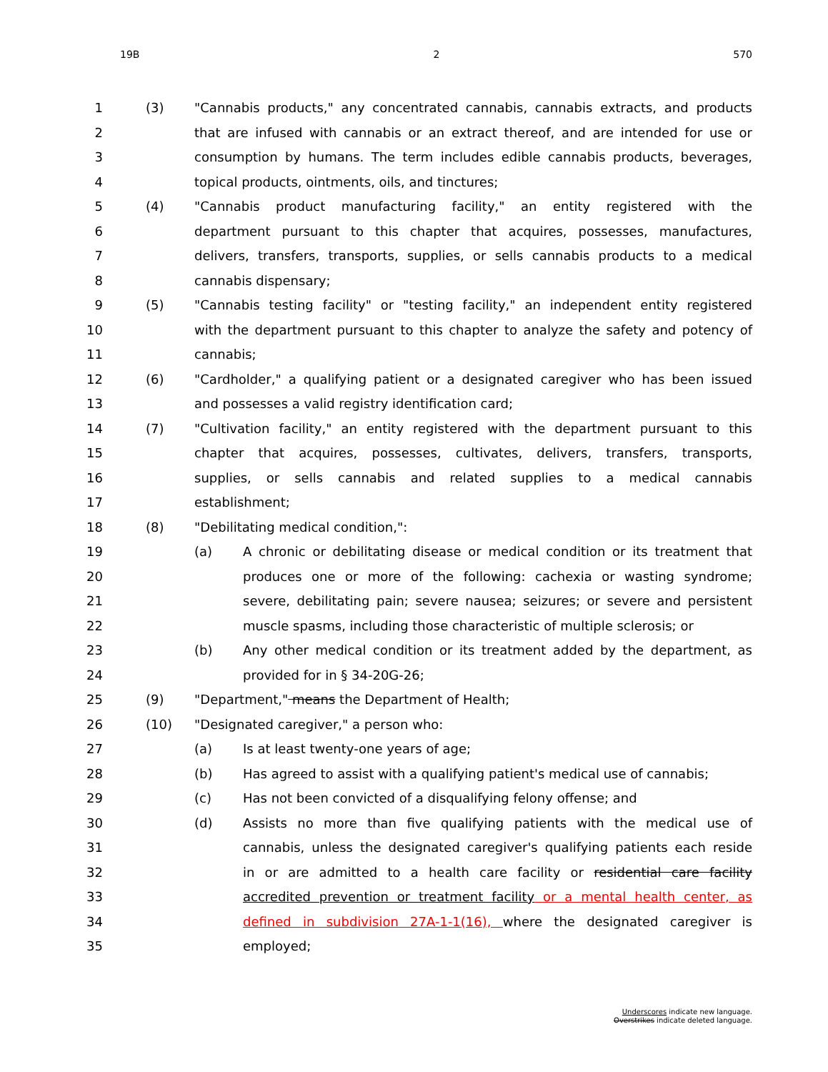19B 2 570
1 (3) "Cannabis products," any concentrated cannabis, cannabis extracts, and products
2 that are infused with cannabis or an extract thereof, and are intended for use or
3 consumption by humans. The term includes edible cannabis products, beverages,
4 topical products, ointments, oils, and tinctures;
5 (4) "Cannabis product manufacturing facility," an entity registered with the
6 department pursuant to this chapter that acquires, possesses, manufactures,
7 delivers, transfers, transports, supplies, or sells cannabis products to a medical
8 cannabis dispensary;
9 (5) "Cannabis testing facility" or "testing facility," an independent entity registered
10 with the department pursuant to this chapter to analyze the safety and potency of
11 cannabis;
12 (6) "Cardholder," a qualifying patient or a designated caregiver who has been issued
13 and possesses a valid registry identification card;
14 (7) "Cultivation facility," an entity registered with the department pursuant to this
15 chapter that acquires, possesses, cultivates, delivers, transfers, transports,
16 supplies, or sells cannabis and related supplies to a medical cannabis
17 establishment;
18 (8) "Debilitating medical condition,":
19 (a) A chronic or debilitating disease or medical condition or its treatment that
20 produces one or more of the following: cachexia or wasting syndrome;
21 severe, debilitating pain; severe nausea; seizures; or severe and persistent
22 muscle spasms, including those characteristic of multiple sclerosis; or
23 (b) Any other medical condition or its treatment added by the department, as
24 provided for in § 34-20G-26;
25 (9) "Department," means the Department of Health;
26 (10) "Designated caregiver," a person who:
27 (a) Is at least twenty-one years of age;
28 (b) Has agreed to assist with a qualifying patient's medical use of cannabis;
29 (c) Has not been convicted of a disqualifying felony offense; and
30 (d) Assists no more than five qualifying patients with the medical use of
31 cannabis, unless the designated caregiver's qualifying patients each reside
32 in or are admitted to a health care facility or residential care facility
33 accredited prevention or treatment facility or a mental health center, as
34 defined in subdivision 27A-1-1(16), where the designated caregiver is
35 employed;
Underscores indicate new language.
Overstrikes indicate deleted language.